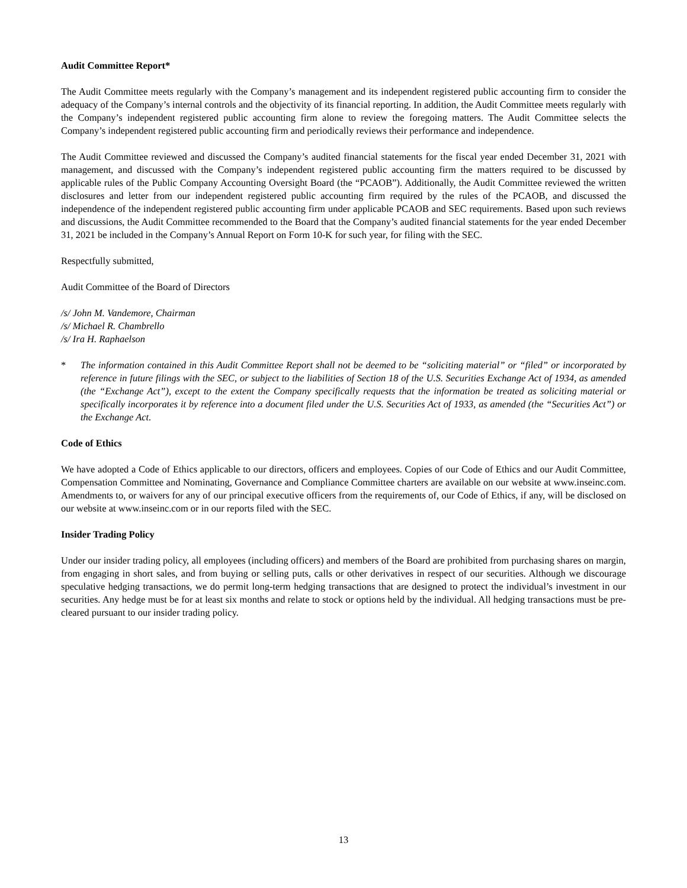Audit Committee Report*
The Audit Committee meets regularly with the Company’s management and its independent registered public accounting firm to consider the adequacy of the Company’s internal controls and the objectivity of its financial reporting. In addition, the Audit Committee meets regularly with the Company’s independent registered public accounting firm alone to review the foregoing matters. The Audit Committee selects the Company’s independent registered public accounting firm and periodically reviews their performance and independence.
The Audit Committee reviewed and discussed the Company’s audited financial statements for the fiscal year ended December 31, 2021 with management, and discussed with the Company’s independent registered public accounting firm the matters required to be discussed by applicable rules of the Public Company Accounting Oversight Board (the “PCAOB”). Additionally, the Audit Committee reviewed the written disclosures and letter from our independent registered public accounting firm required by the rules of the PCAOB, and discussed the independence of the independent registered public accounting firm under applicable PCAOB and SEC requirements. Based upon such reviews and discussions, the Audit Committee recommended to the Board that the Company’s audited financial statements for the year ended December 31, 2021 be included in the Company’s Annual Report on Form 10-K for such year, for filing with the SEC.
Respectfully submitted,
Audit Committee of the Board of Directors
/s/ John M. Vandemore, Chairman
/s/ Michael R. Chambrello
/s/ Ira H. Raphaelson
* The information contained in this Audit Committee Report shall not be deemed to be “soliciting material” or “filed” or incorporated by reference in future filings with the SEC, or subject to the liabilities of Section 18 of the U.S. Securities Exchange Act of 1934, as amended (the “Exchange Act”), except to the extent the Company specifically requests that the information be treated as soliciting material or specifically incorporates it by reference into a document filed under the U.S. Securities Act of 1933, as amended (the “Securities Act”) or the Exchange Act.
Code of Ethics
We have adopted a Code of Ethics applicable to our directors, officers and employees. Copies of our Code of Ethics and our Audit Committee, Compensation Committee and Nominating, Governance and Compliance Committee charters are available on our website at www.inseinc.com. Amendments to, or waivers for any of our principal executive officers from the requirements of, our Code of Ethics, if any, will be disclosed on our website at www.inseinc.com or in our reports filed with the SEC.
Insider Trading Policy
Under our insider trading policy, all employees (including officers) and members of the Board are prohibited from purchasing shares on margin, from engaging in short sales, and from buying or selling puts, calls or other derivatives in respect of our securities. Although we discourage speculative hedging transactions, we do permit long-term hedging transactions that are designed to protect the individual’s investment in our securities. Any hedge must be for at least six months and relate to stock or options held by the individual. All hedging transactions must be pre-cleared pursuant to our insider trading policy.
13